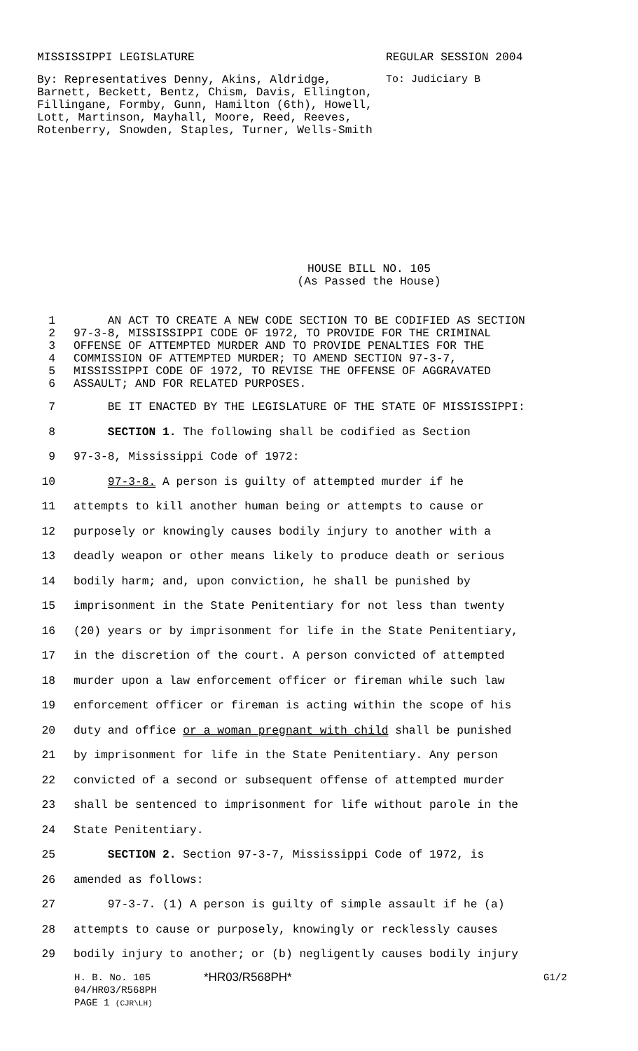MISSISSIPPI LEGISLATURE REGULAR SESSION 2004
By: Representatives Denny, Akins, Aldridge, Barnett, Beckett, Bentz, Chism, Davis, Ellington, Fillingane, Formby, Gunn, Hamilton (6th), Howell, Lott, Martinson, Mayhall, Moore, Reed, Reeves, Rotenberry, Snowden, Staples, Turner, Wells-Smith
To: Judiciary B
HOUSE BILL NO. 105
(As Passed the House)
1 AN ACT TO CREATE A NEW CODE SECTION TO BE CODIFIED AS SECTION
2 97-3-8, MISSISSIPPI CODE OF 1972, TO PROVIDE FOR THE CRIMINAL
3 OFFENSE OF ATTEMPTED MURDER AND TO PROVIDE PENALTIES FOR THE
4 COMMISSION OF ATTEMPTED MURDER; TO AMEND SECTION 97-3-7,
5 MISSISSIPPI CODE OF 1972, TO REVISE THE OFFENSE OF AGGRAVATED
6 ASSAULT; AND FOR RELATED PURPOSES.
7 BE IT ENACTED BY THE LEGISLATURE OF THE STATE OF MISSISSIPPI:
8 SECTION 1. The following shall be codified as Section
9 97-3-8, Mississippi Code of 1972:
10 97-3-8. A person is guilty of attempted murder if he
11 attempts to kill another human being or attempts to cause or
12 purposely or knowingly causes bodily injury to another with a
13 deadly weapon or other means likely to produce death or serious
14 bodily harm; and, upon conviction, he shall be punished by
15 imprisonment in the State Penitentiary for not less than twenty
16 (20) years or by imprisonment for life in the State Penitentiary,
17 in the discretion of the court. A person convicted of attempted
18 murder upon a law enforcement officer or fireman while such law
19 enforcement officer or fireman is acting within the scope of his
20 duty and office or a woman pregnant with child shall be punished
21 by imprisonment for life in the State Penitentiary. Any person
22 convicted of a second or subsequent offense of attempted murder
23 shall be sentenced to imprisonment for life without parole in the
24 State Penitentiary.
25 SECTION 2. Section 97-3-7, Mississippi Code of 1972, is
26 amended as follows:
27 97-3-7. (1) A person is guilty of simple assault if he (a)
28 attempts to cause or purposely, knowingly or recklessly causes
29 bodily injury to another; or (b) negligently causes bodily injury
H. B. No. 105 *HR03/R568PH* G1/2
04/HR03/R568PH
PAGE 1 (CJR\LH)